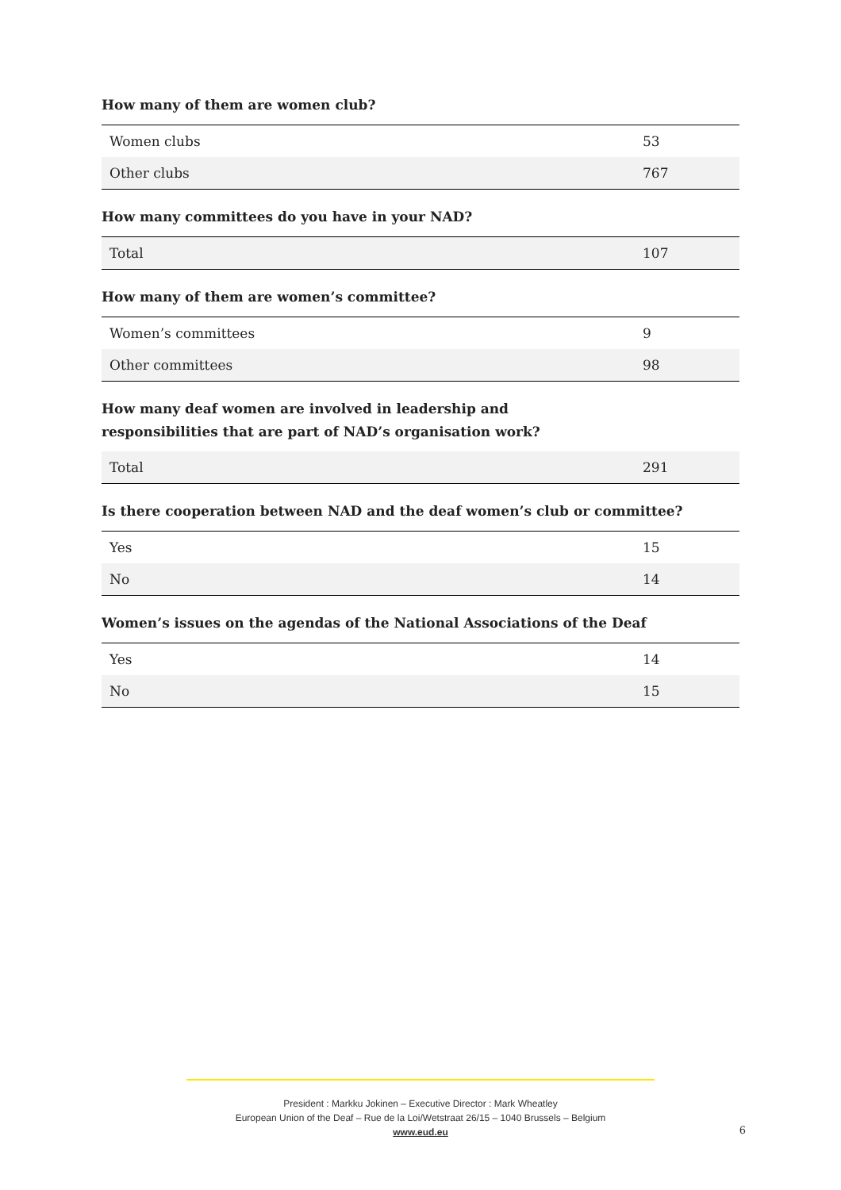How many of them are women club?
| Women clubs | 53 |
| Other clubs | 767 |
How many committees do you have in your NAD?
| Total | 107 |
How many of them are women’s committee?
| Women’s committees | 9 |
| Other committees | 98 |
How many deaf women are involved in leadership and
responsibilities that are part of NAD’s organisation work?
| Total | 291 |
Is there cooperation between NAD and the deaf women’s club or committee?
| Yes | 15 |
| No | 14 |
Women’s issues on the agendas of the National Associations of the Deaf
| Yes | 14 |
| No | 15 |
President : Markku Jokinen – Executive Director : Mark Wheatley
European Union of the Deaf – Rue de la Loi/Wetstraat 26/15 – 1040 Brussels – Belgium
www.eud.eu
6